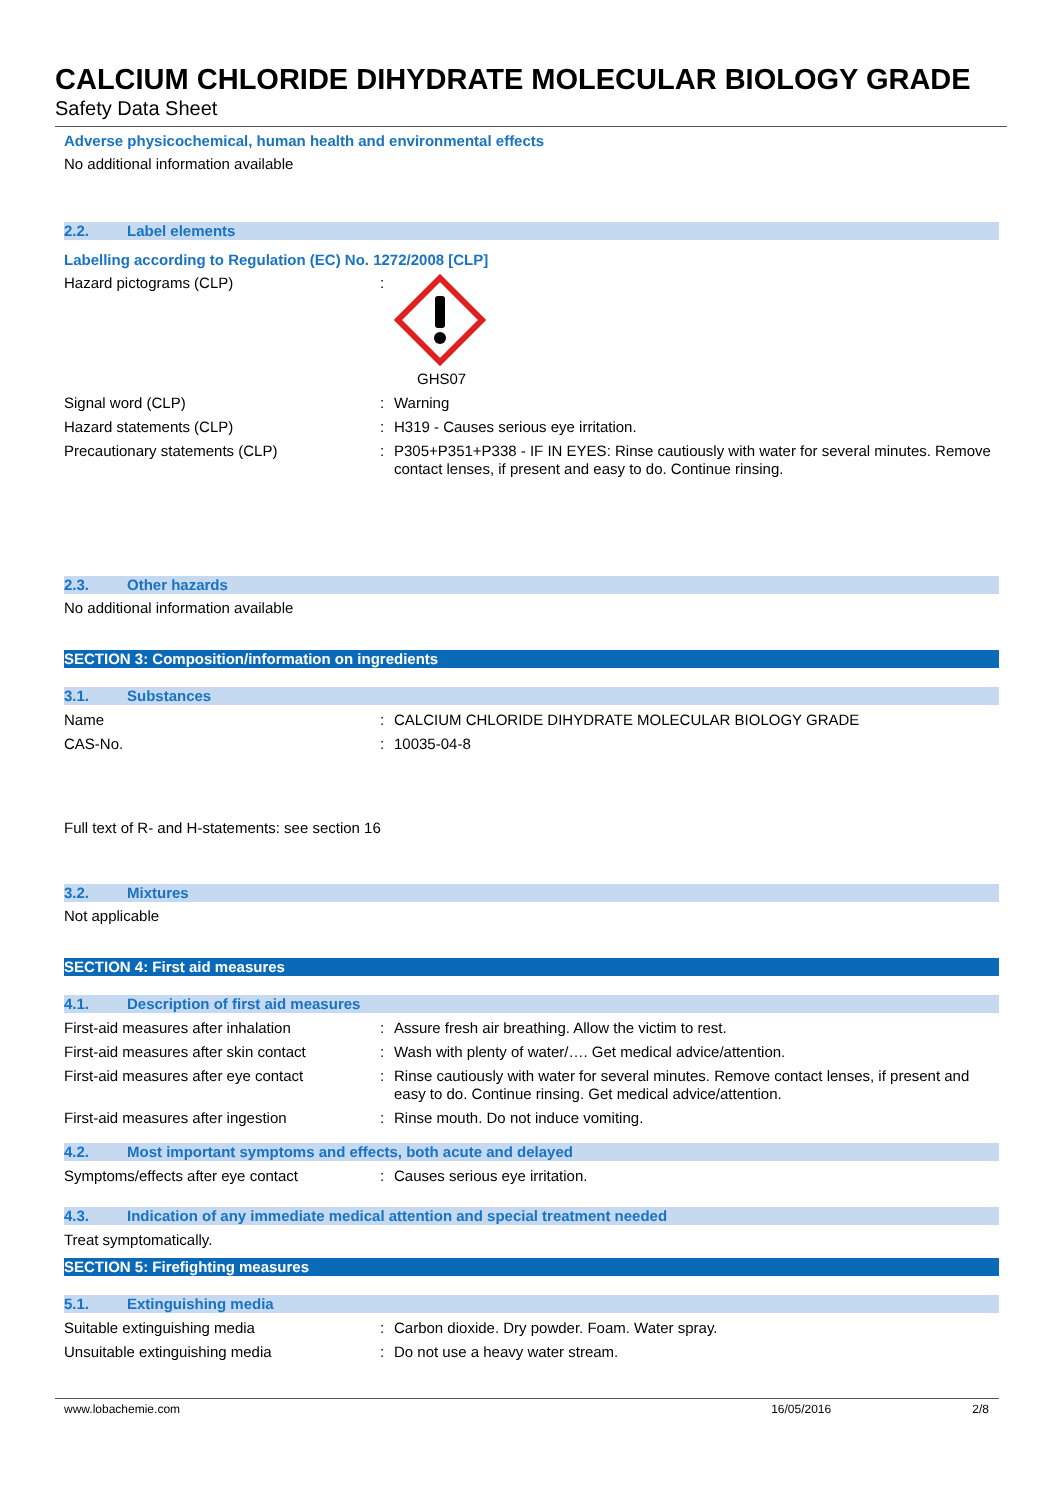CALCIUM CHLORIDE DIHYDRATE MOLECULAR BIOLOGY GRADE
Safety Data Sheet
Adverse physicochemical, human health and environmental effects
No additional information available
2.2. Label elements
Labelling according to Regulation (EC) No. 1272/2008 [CLP]
Hazard pictograms (CLP) : GHS07
Signal word (CLP) : Warning
Hazard statements (CLP) : H319 - Causes serious eye irritation.
Precautionary statements (CLP) : P305+P351+P338 - IF IN EYES: Rinse cautiously with water for several minutes. Remove contact lenses, if present and easy to do. Continue rinsing.
2.3. Other hazards
No additional information available
SECTION 3: Composition/information on ingredients
3.1. Substances
Name : CALCIUM CHLORIDE DIHYDRATE MOLECULAR BIOLOGY GRADE
CAS-No. : 10035-04-8
Full text of R- and H-statements: see section 16
3.2. Mixtures
Not applicable
SECTION 4: First aid measures
4.1. Description of first aid measures
First-aid measures after inhalation : Assure fresh air breathing. Allow the victim to rest.
First-aid measures after skin contact
: Wash with plenty of water/…. Get medical advice/attention.
First-aid measures after eye contact
: Rinse cautiously with water for several minutes. Remove contact lenses, if present and easy to do. Continue rinsing. Get medical advice/attention.
First-aid measures after ingestion : Rinse mouth. Do not induce vomiting.
4.2. Most important symptoms and effects, both acute and delayed
Symptoms/effects after eye contact : Causes serious eye irritation.
4.3. Indication of any immediate medical attention and special treatment needed
Treat symptomatically.
SECTION 5: Firefighting measures
5.1. Extinguishing media
Suitable extinguishing media : Carbon dioxide. Dry powder. Foam. Water spray.
Unsuitable extinguishing media : Do not use a heavy water stream.
www.lobachemie.com 16/05/2016 2/8